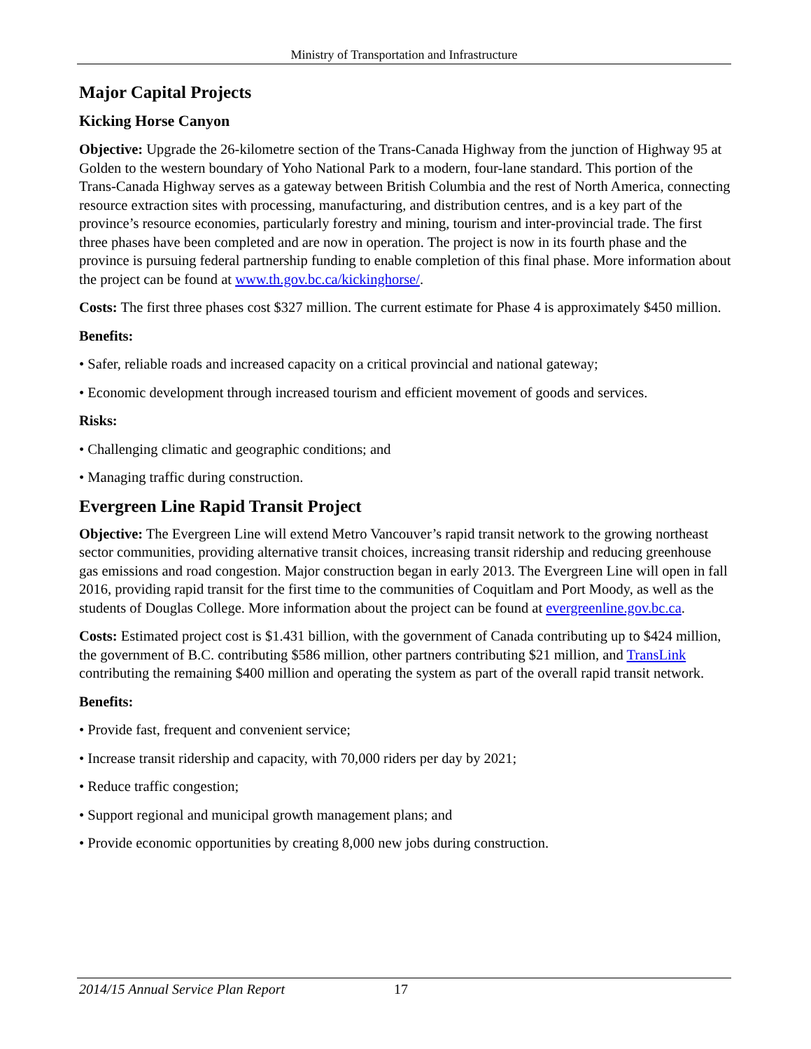Ministry of Transportation and Infrastructure
Major Capital Projects
Kicking Horse Canyon
Objective: Upgrade the 26-kilometre section of the Trans-Canada Highway from the junction of Highway 95 at Golden to the western boundary of Yoho National Park to a modern, four-lane standard. This portion of the Trans-Canada Highway serves as a gateway between British Columbia and the rest of North America, connecting resource extraction sites with processing, manufacturing, and distribution centres, and is a key part of the province’s resource economies, particularly forestry and mining, tourism and inter-provincial trade. The first three phases have been completed and are now in operation. The project is now in its fourth phase and the province is pursuing federal partnership funding to enable completion of this final phase. More information about the project can be found at www.th.gov.bc.ca/kickinghorse/.
Costs: The first three phases cost $327 million. The current estimate for Phase 4 is approximately $450 million.
Benefits:
• Safer, reliable roads and increased capacity on a critical provincial and national gateway;
• Economic development through increased tourism and efficient movement of goods and services.
Risks:
• Challenging climatic and geographic conditions; and
• Managing traffic during construction.
Evergreen Line Rapid Transit Project
Objective: The Evergreen Line will extend Metro Vancouver’s rapid transit network to the growing northeast sector communities, providing alternative transit choices, increasing transit ridership and reducing greenhouse gas emissions and road congestion. Major construction began in early 2013. The Evergreen Line will open in fall 2016, providing rapid transit for the first time to the communities of Coquitlam and Port Moody, as well as the students of Douglas College. More information about the project can be found at evergreenline.gov.bc.ca.
Costs: Estimated project cost is $1.431 billion, with the government of Canada contributing up to $424 million, the government of B.C. contributing $586 million, other partners contributing $21 million, and TransLink contributing the remaining $400 million and operating the system as part of the overall rapid transit network.
Benefits:
• Provide fast, frequent and convenient service;
• Increase transit ridership and capacity, with 70,000 riders per day by 2021;
• Reduce traffic congestion;
• Support regional and municipal growth management plans; and
• Provide economic opportunities by creating 8,000 new jobs during construction.
2014/15 Annual Service Plan Report 17